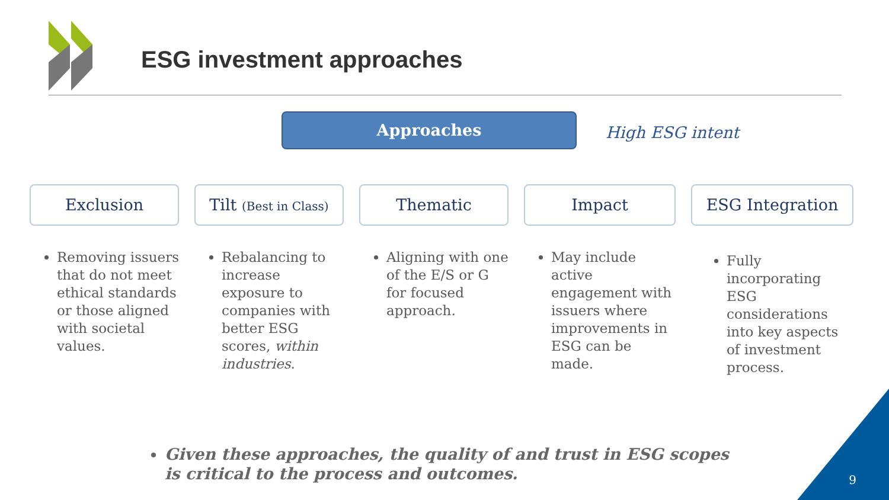ESG investment approaches
Approaches
High ESG intent
Exclusion
Removing issuers that do not meet ethical standards or those aligned with societal values.
Tilt (Best in Class)
Rebalancing to increase exposure to companies with better ESG scores, within industries.
Thematic
Aligning with one of the E/S or G for focused approach.
Impact
May include active engagement with issuers where improvements in ESG can be made.
ESG Integration
Fully incorporating ESG considerations into key aspects of investment process.
Given these approaches, the quality of and trust in ESG scopes is critical to the process and outcomes.
9